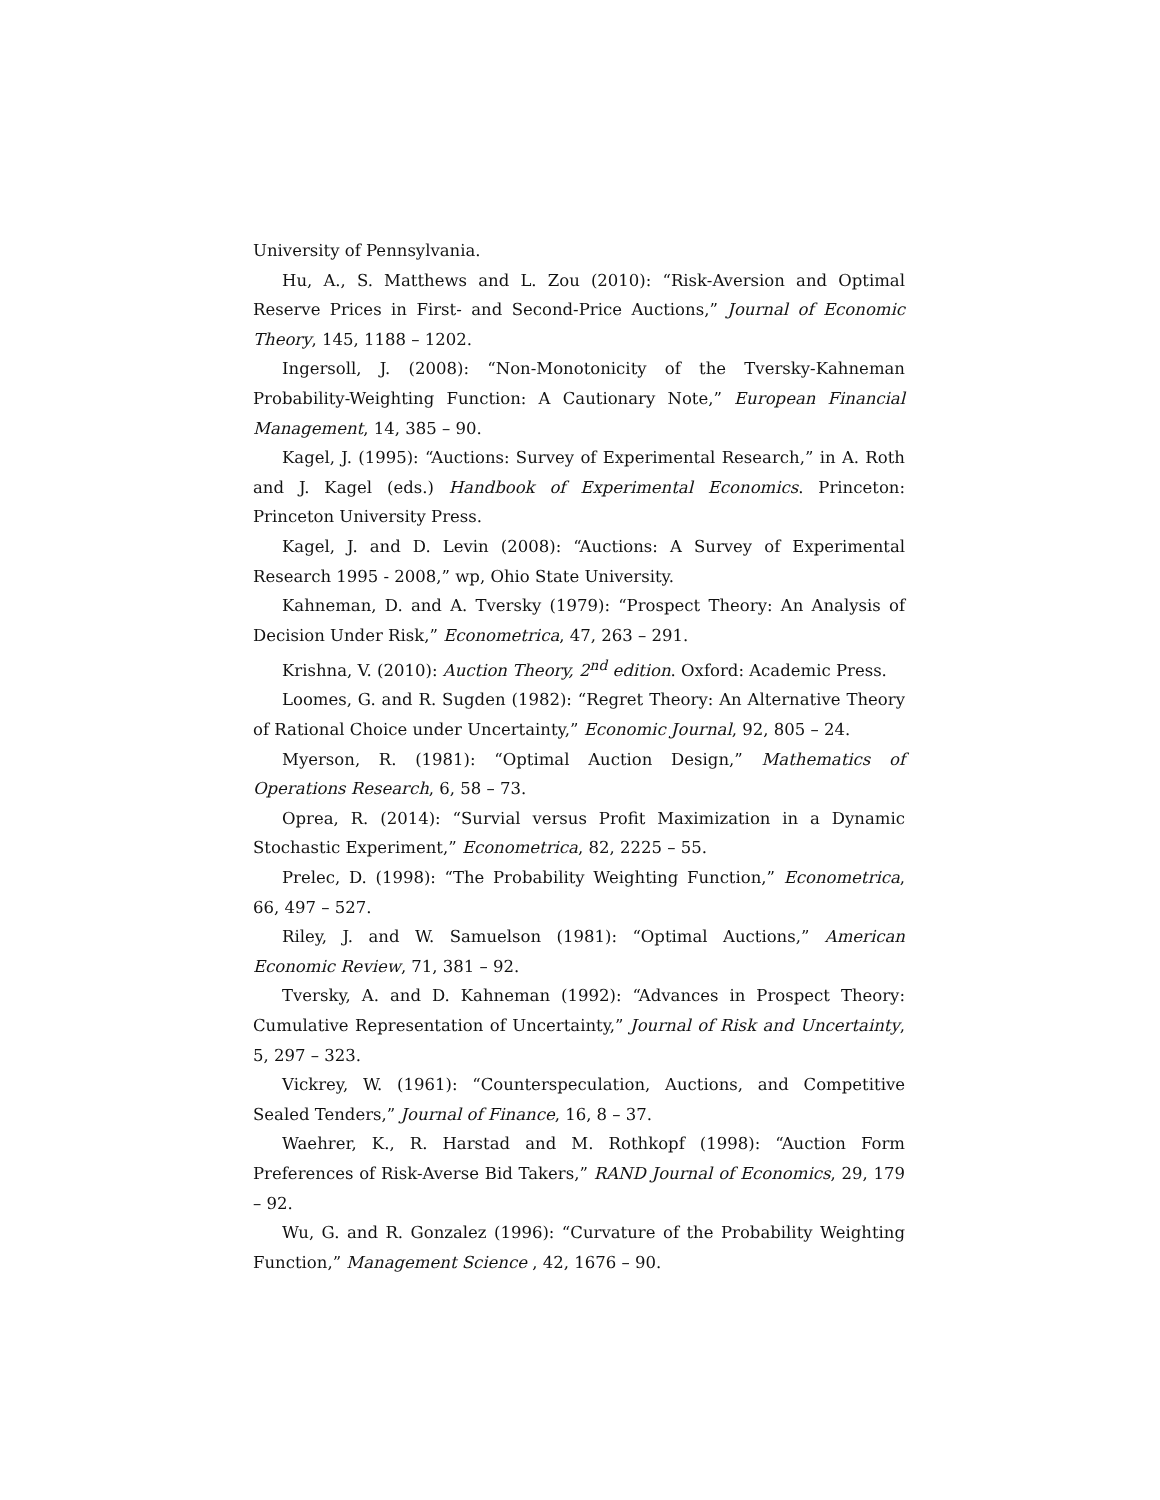University of Pennsylvania.
Hu, A., S. Matthews and L. Zou (2010): “Risk-Aversion and Optimal Reserve Prices in First- and Second-Price Auctions,” Journal of Economic Theory, 145, 1188 – 1202.
Ingersoll, J. (2008): “Non-Monotonicity of the Tversky-Kahneman Probability-Weighting Function: A Cautionary Note,” European Financial Management, 14, 385 – 90.
Kagel, J. (1995): “Auctions: Survey of Experimental Research,” in A. Roth and J. Kagel (eds.) Handbook of Experimental Economics. Princeton: Princeton University Press.
Kagel, J. and D. Levin (2008): “Auctions: A Survey of Experimental Research 1995 - 2008,” wp, Ohio State University.
Kahneman, D. and A. Tversky (1979): “Prospect Theory: An Analysis of Decision Under Risk,” Econometrica, 47, 263 – 291.
Krishna, V. (2010): Auction Theory, 2<sup>nd</sup> edition. Oxford: Academic Press.
Loomes, G. and R. Sugden (1982): “Regret Theory: An Alternative Theory of Rational Choice under Uncertainty,” Economic Journal, 92, 805 – 24.
Myerson, R. (1981): “Optimal Auction Design,” Mathematics of Operations Research, 6, 58 – 73.
Oprea, R. (2014): “Survial versus Profit Maximization in a Dynamic Stochastic Experiment,” Econometrica, 82, 2225 – 55.
Prelec, D. (1998): “The Probability Weighting Function,” Econometrica, 66, 497 – 527.
Riley, J. and W. Samuelson (1981): “Optimal Auctions,” American Economic Review, 71, 381 – 92.
Tversky, A. and D. Kahneman (1992): “Advances in Prospect Theory: Cumulative Representation of Uncertainty,” Journal of Risk and Uncertainty, 5, 297 – 323.
Vickrey, W. (1961): “Counterspeculation, Auctions, and Competitive Sealed Tenders,” Journal of Finance, 16, 8 – 37.
Waehrer, K., R. Harstad and M. Rothkopf (1998): “Auction Form Preferences of Risk-Averse Bid Takers,” RAND Journal of Economics, 29, 179 – 92.
Wu, G. and R. Gonzalez (1996): “Curvature of the Probability Weighting Function,” Management Science , 42, 1676 – 90.